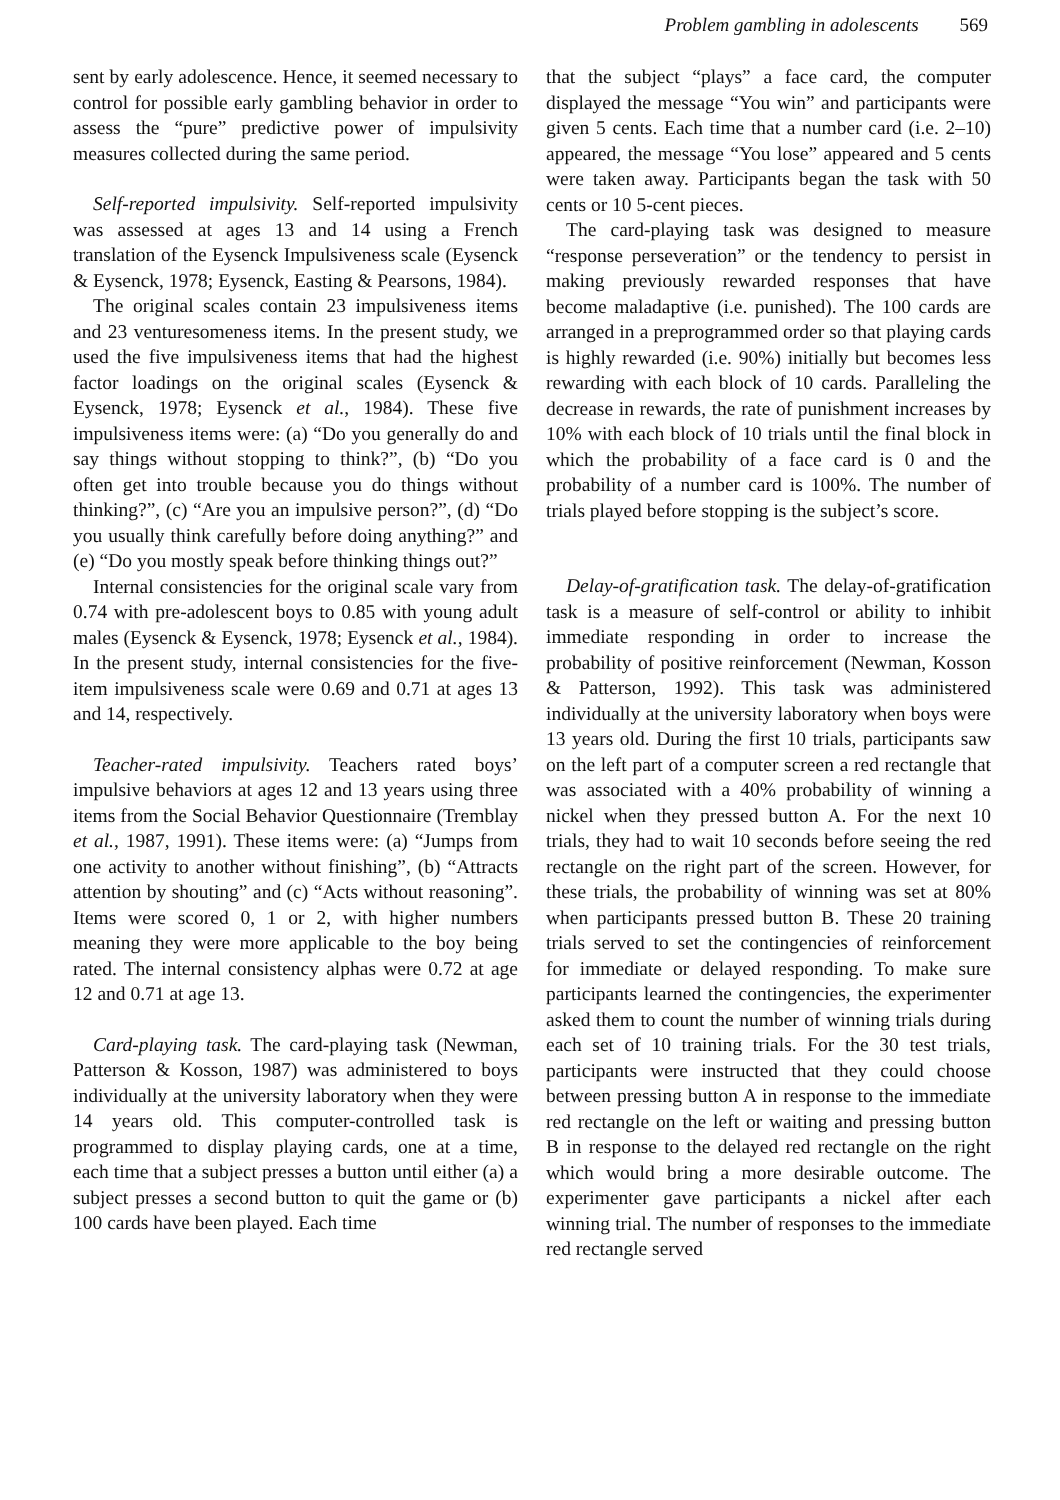Problem gambling in adolescents 569
sent by early adolescence. Hence, it seemed necessary to control for possible early gambling behavior in order to assess the “pure” predictive power of impulsivity measures collected during the same period.
Self-reported impulsivity. Self-reported impulsivity was assessed at ages 13 and 14 using a French translation of the Eysenck Impulsiveness scale (Eysenck & Eysenck, 1978; Eysenck, Easting & Pearsons, 1984).
The original scales contain 23 impulsiveness items and 23 venturesomeness items. In the present study, we used the five impulsiveness items that had the highest factor loadings on the original scales (Eysenck & Eysenck, 1978; Eysenck et al., 1984). These five impulsiveness items were: (a) “Do you generally do and say things without stopping to think?”, (b) “Do you often get into trouble because you do things without thinking?”, (c) “Are you an impulsive person?”, (d) “Do you usually think carefully before doing anything?” and (e) “Do you mostly speak before thinking things out?”
Internal consistencies for the original scale vary from 0.74 with pre-adolescent boys to 0.85 with young adult males (Eysenck & Eysenck, 1978; Eysenck et al., 1984). In the present study, internal consistencies for the five-item impulsiveness scale were 0.69 and 0.71 at ages 13 and 14, respectively.
Teacher-rated impulsivity. Teachers rated boys’ impulsive behaviors at ages 12 and 13 years using three items from the Social Behavior Questionnaire (Tremblay et al., 1987, 1991). These items were: (a) “Jumps from one activity to another without finishing”, (b) “Attracts attention by shouting” and (c) “Acts without reasoning”. Items were scored 0, 1 or 2, with higher numbers meaning they were more applicable to the boy being rated. The internal consistency alphas were 0.72 at age 12 and 0.71 at age 13.
Card-playing task. The card-playing task (Newman, Patterson & Kosson, 1987) was administered to boys individually at the university laboratory when they were 14 years old. This computer-controlled task is programmed to display playing cards, one at a time, each time that a subject presses a button until either (a) a subject presses a second button to quit the game or (b) 100 cards have been played. Each time
that the subject “plays” a face card, the computer displayed the message “You win” and participants were given 5 cents. Each time that a number card (i.e. 2–10) appeared, the message “You lose” appeared and 5 cents were taken away. Participants began the task with 50 cents or 10 5-cent pieces.
The card-playing task was designed to measure “response perseveration” or the tendency to persist in making previously rewarded responses that have become maladaptive (i.e. punished). The 100 cards are arranged in a preprogrammed order so that playing cards is highly rewarded (i.e. 90%) initially but becomes less rewarding with each block of 10 cards. Paralleling the decrease in rewards, the rate of punishment increases by 10% with each block of 10 trials until the final block in which the probability of a face card is 0 and the probability of a number card is 100%. The number of trials played before stopping is the subject’s score.
Delay-of-gratification task. The delay-of-gratification task is a measure of self-control or ability to inhibit immediate responding in order to increase the probability of positive reinforcement (Newman, Kosson & Patterson, 1992). This task was administered individually at the university laboratory when boys were 13 years old. During the first 10 trials, participants saw on the left part of a computer screen a red rectangle that was associated with a 40% probability of winning a nickel when they pressed button A. For the next 10 trials, they had to wait 10 seconds before seeing the red rectangle on the right part of the screen. However, for these trials, the probability of winning was set at 80% when participants pressed button B. These 20 training trials served to set the contingencies of reinforcement for immediate or delayed responding. To make sure participants learned the contingencies, the experimenter asked them to count the number of winning trials during each set of 10 training trials. For the 30 test trials, participants were instructed that they could choose between pressing button A in response to the immediate red rectangle on the left or waiting and pressing button B in response to the delayed red rectangle on the right which would bring a more desirable outcome. The experimenter gave participants a nickel after each winning trial. The number of responses to the immediate red rectangle served